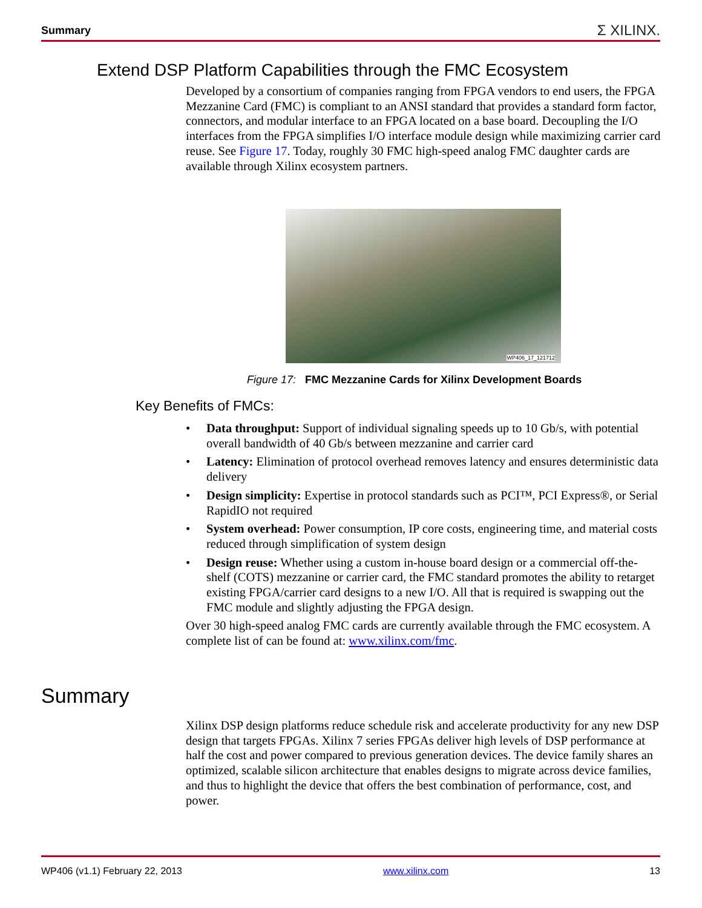Summary Σ XILINX.
Extend DSP Platform Capabilities through the FMC Ecosystem
Developed by a consortium of companies ranging from FPGA vendors to end users, the FPGA Mezzanine Card (FMC) is compliant to an ANSI standard that provides a standard form factor, connectors, and modular interface to an FPGA located on a base board. Decoupling the I/O interfaces from the FPGA simplifies I/O interface module design while maximizing carrier card reuse. See Figure 17. Today, roughly 30 FMC high-speed analog FMC daughter cards are available through Xilinx ecosystem partners.
WP406_17_121712
Figure 17: FMC Mezzanine Cards for Xilinx Development Boards
Key Benefits of FMCs:
• Data throughput: Support of individual signaling speeds up to 10 Gb/s, with potential overall bandwidth of 40 Gb/s between mezzanine and carrier card
• Latency: Elimination of protocol overhead removes latency and ensures deterministic data delivery
• Design simplicity: Expertise in protocol standards such as PCI™, PCI Express®, or Serial RapidIO not required
• System overhead: Power consumption, IP core costs, engineering time, and material costs reduced through simplification of system design
• Design reuse: Whether using a custom in-house board design or a commercial off-the-shelf (COTS) mezzanine or carrier card, the FMC standard promotes the ability to retarget existing FPGA/carrier card designs to a new I/O. All that is required is swapping out the FMC module and slightly adjusting the FPGA design.
Over 30 high-speed analog FMC cards are currently available through the FMC ecosystem. A complete list of can be found at: www.xilinx.com/fmc.
Summary
Xilinx DSP design platforms reduce schedule risk and accelerate productivity for any new DSP design that targets FPGAs. Xilinx 7 series FPGAs deliver high levels of DSP performance at half the cost and power compared to previous generation devices. The device family shares an optimized, scalable silicon architecture that enables designs to migrate across device families, and thus to highlight the device that offers the best combination of performance, cost, and power.
WP406 (v1.1) February 22, 2013 www.xilinx.com 13